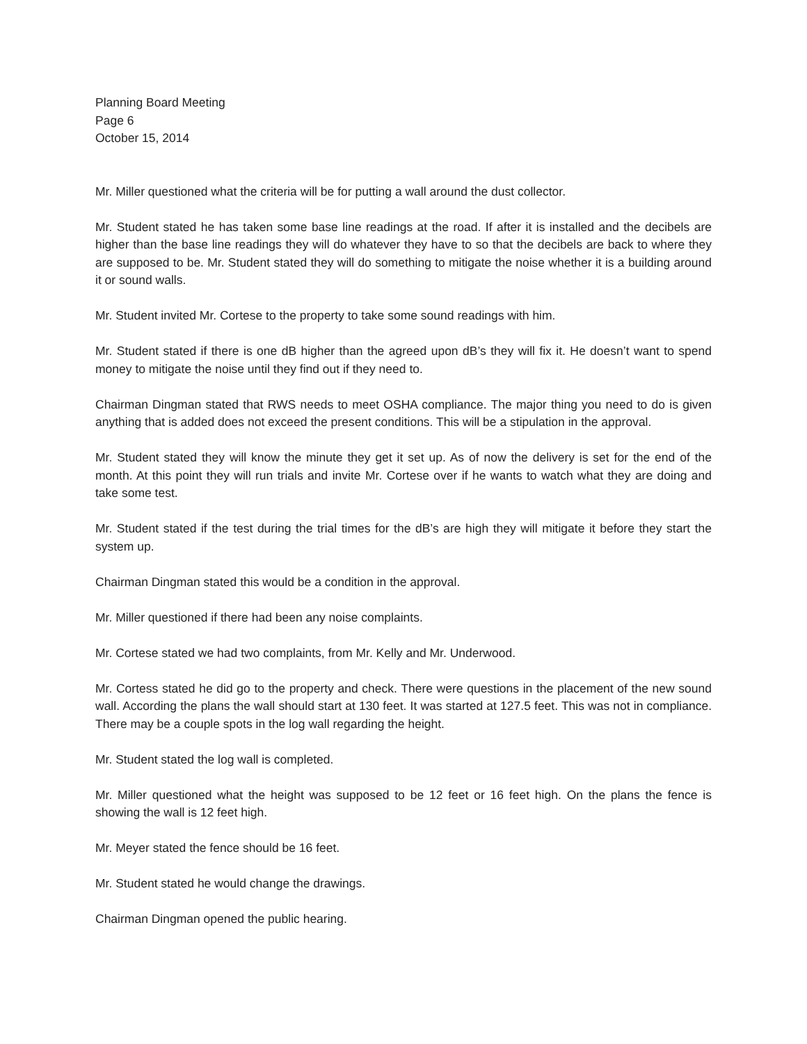Planning Board Meeting
Page 6
October 15, 2014
Mr. Miller questioned what the criteria will be for putting a wall around the dust collector.
Mr. Student stated he has taken some base line readings at the road. If after it is installed and the decibels are higher than the base line readings they will do whatever they have to so that the decibels are back to where they are supposed to be. Mr. Student stated they will do something to mitigate the noise whether it is a building around it or sound walls.
Mr. Student invited Mr. Cortese to the property to take some sound readings with him.
Mr. Student stated if there is one dB higher than the agreed upon dB’s they will fix it. He doesn’t want to spend money to mitigate the noise until they find out if they need to.
Chairman Dingman stated that RWS needs to meet OSHA compliance. The major thing you need to do is given anything that is added does not exceed the present conditions. This will be a stipulation in the approval.
Mr. Student stated they will know the minute they get it set up. As of now the delivery is set for the end of the month. At this point they will run trials and invite Mr. Cortese over if he wants to watch what they are doing and take some test.
Mr. Student stated if the test during the trial times for the dB’s are high they will mitigate it before they start the system up.
Chairman Dingman stated this would be a condition in the approval.
Mr. Miller questioned if there had been any noise complaints.
Mr. Cortese stated we had two complaints, from Mr. Kelly and Mr. Underwood.
Mr. Cortess stated he did go to the property and check. There were questions in the placement of the new sound wall. According the plans the wall should start at 130 feet. It was started at 127.5 feet. This was not in compliance. There may be a couple spots in the log wall regarding the height.
Mr. Student stated the log wall is completed.
Mr. Miller questioned what the height was supposed to be 12 feet or 16 feet high. On the plans the fence is showing the wall is 12 feet high.
Mr. Meyer stated the fence should be 16 feet.
Mr. Student stated he would change the drawings.
Chairman Dingman opened the public hearing.